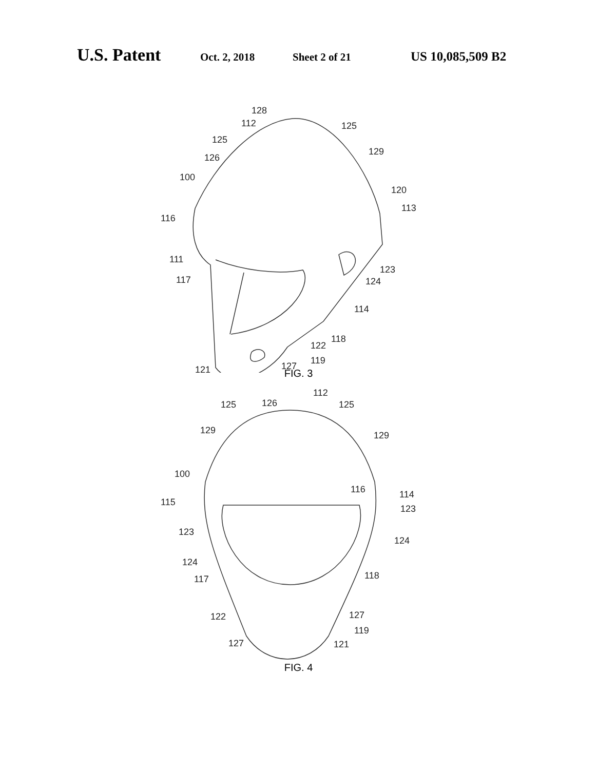U.S. Patent Oct. 2, 2018 Sheet 2 of 21 US 10,085,509 B2
128
112
125
125
126
129
100
120
113
116
111
123
117
124
114
118
122
119
127
121
FIG. 3
112
126
125
125
129
129
100
116
115
114
123
123
124
124
117
118
122
127
119
127
121
FIG. 4